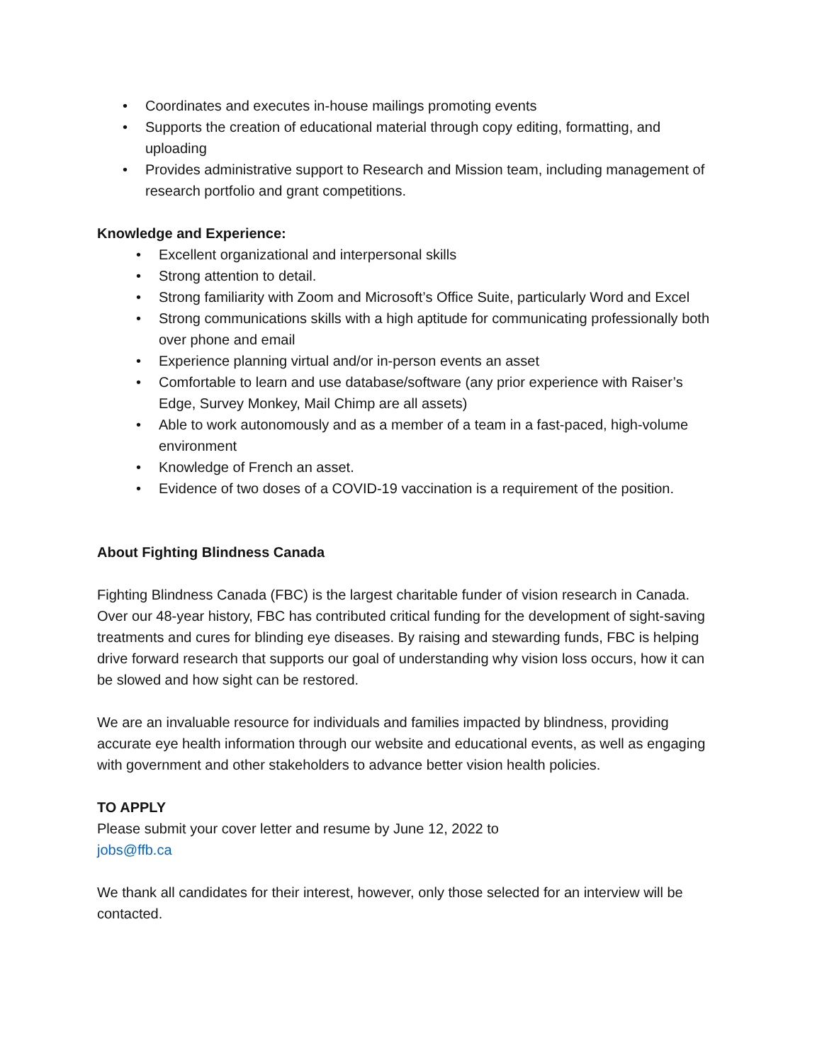• Coordinates and executes in-house mailings promoting events
• Supports the creation of educational material through copy editing, formatting, and uploading
• Provides administrative support to Research and Mission team, including management of research portfolio and grant competitions.
Knowledge and Experience:
• Excellent organizational and interpersonal skills
• Strong attention to detail.
• Strong familiarity with Zoom and Microsoft’s Office Suite, particularly Word and Excel
• Strong communications skills with a high aptitude for communicating professionally both over phone and email
• Experience planning virtual and/or in-person events an asset
• Comfortable to learn and use database/software (any prior experience with Raiser’s Edge, Survey Monkey, Mail Chimp are all assets)
• Able to work autonomously and as a member of a team in a fast-paced, high-volume environment
• Knowledge of French an asset.
• Evidence of two doses of a COVID-19 vaccination is a requirement of the position.
About Fighting Blindness Canada
Fighting Blindness Canada (FBC) is the largest charitable funder of vision research in Canada. Over our 48-year history, FBC has contributed critical funding for the development of sight-saving treatments and cures for blinding eye diseases. By raising and stewarding funds, FBC is helping drive forward research that supports our goal of understanding why vision loss occurs, how it can be slowed and how sight can be restored.
We are an invaluable resource for individuals and families impacted by blindness, providing accurate eye health information through our website and educational events, as well as engaging with government and other stakeholders to advance better vision health policies.
TO APPLY
Please submit your cover letter and resume by June 12, 2022 to
jobs@ffb.ca
We thank all candidates for their interest, however, only those selected for an interview will be contacted.